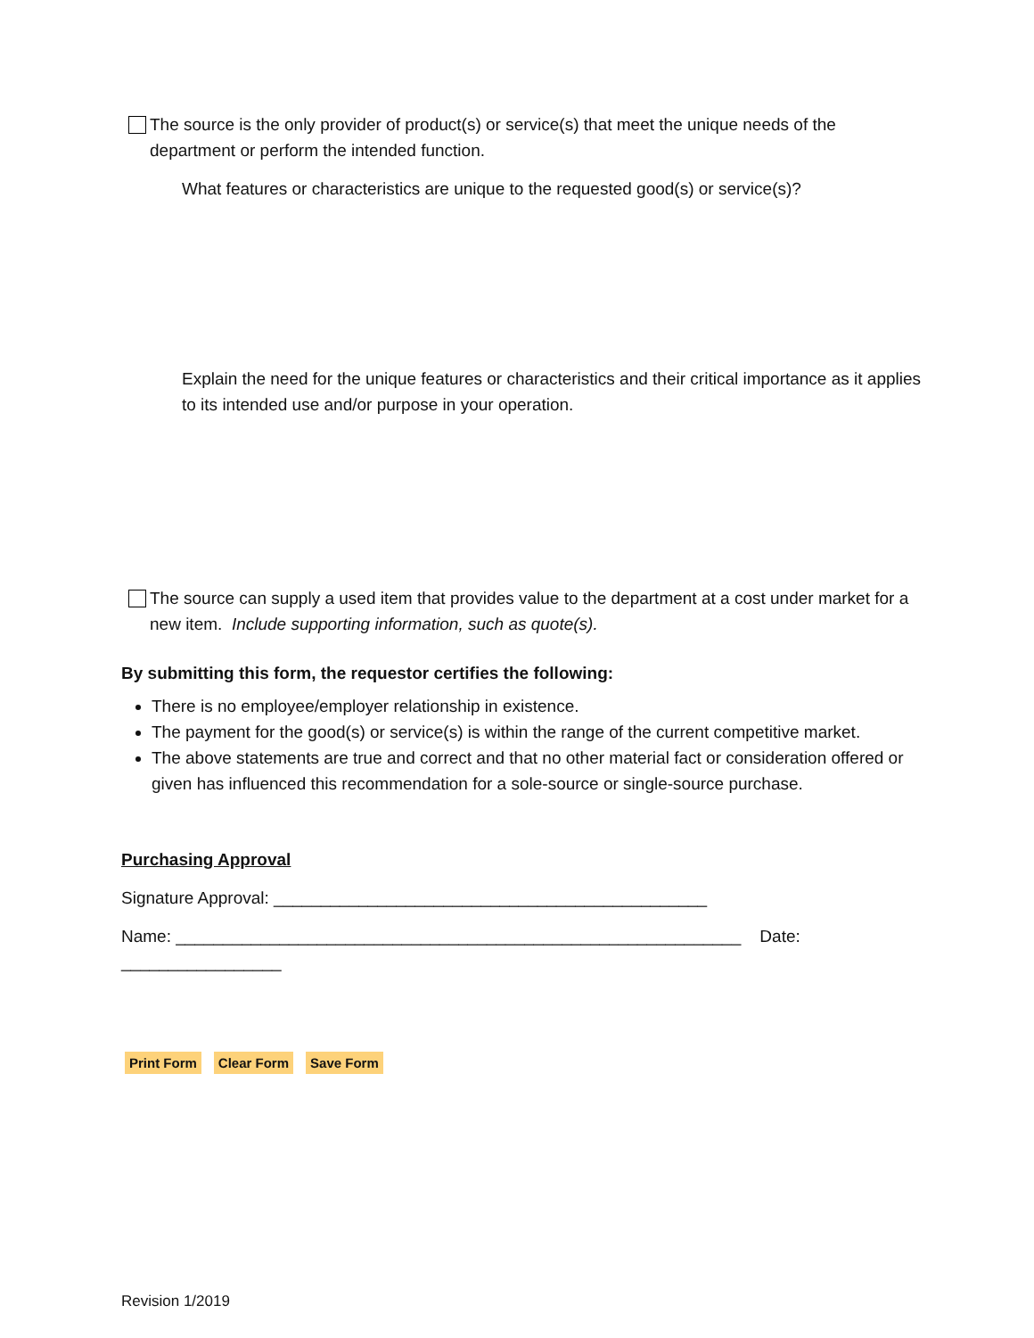The source is the only provider of product(s) or service(s) that meet the unique needs of the department or perform the intended function.
What features or characteristics are unique to the requested good(s) or service(s)?
Explain the need for the unique features or characteristics and their critical importance as it applies to its intended use and/or purpose in your operation.
The source can supply a used item that provides value to the department at a cost under market for a new item. Include supporting information, such as quote(s).
By submitting this form, the requestor certifies the following:
There is no employee/employer relationship in existence.
The payment for the good(s) or service(s) is within the range of the current competitive market.
The above statements are true and correct and that no other material fact or consideration offered or given has influenced this recommendation for a sole-source or single-source purchase.
Purchasing Approval
Signature Approval: ______________________________________________
Name: ____________________________________________________________ Date: _________________
Print Form Clear Form Save Form
Revision 1/2019